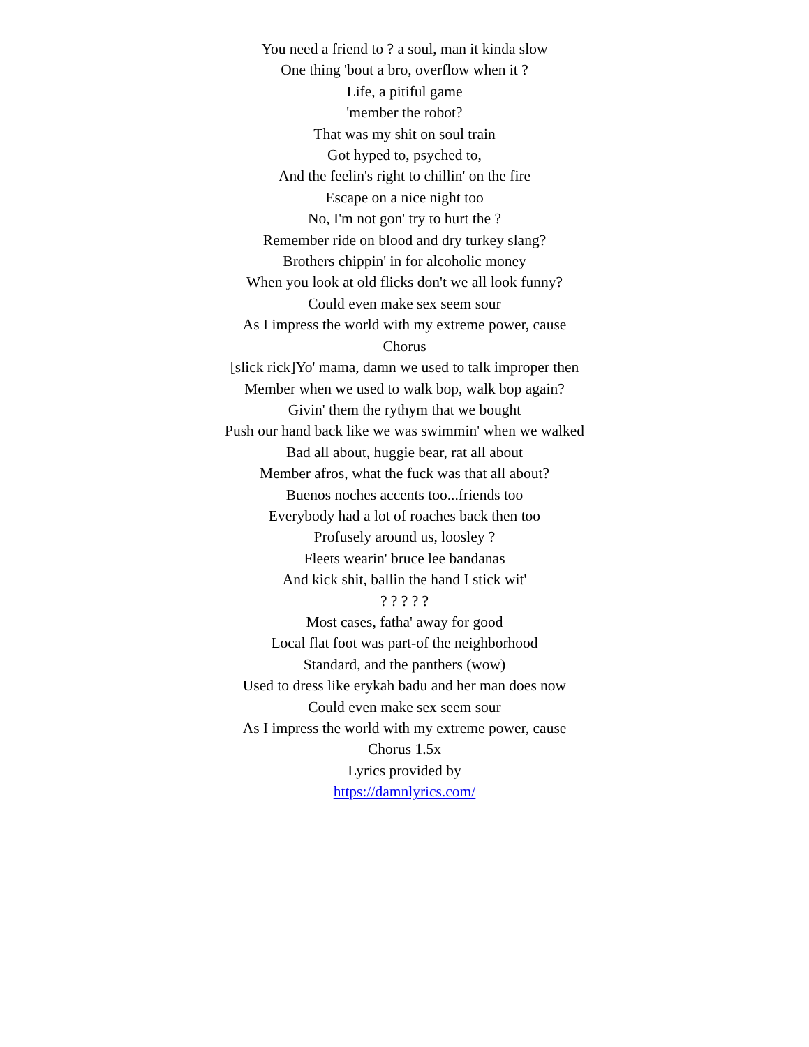You need a friend to ? a soul, man it kinda slow
One thing 'bout a bro, overflow when it ?
Life, a pitiful game
'member the robot?
That was my shit on soul train
Got hyped to, psyched to,
And the feelin's right to chillin' on the fire
Escape on a nice night too
No, I'm not gon' try to hurt the ?
Remember ride on blood and dry turkey slang?
Brothers chippin' in for alcoholic money
When you look at old flicks don't we all look funny?
Could even make sex seem sour
As I impress the world with my extreme power, cause
Chorus
[slick rick]Yo' mama, damn we used to talk improper then
Member when we used to walk bop, walk bop again?
Givin' them the rythym that we bought
Push our hand back like we was swimmin' when we walked
Bad all about, huggie bear, rat all about
Member afros, what the fuck was that all about?
Buenos noches accents too...friends too
Everybody had a lot of roaches back then too
Profusely around us, loosley ?
Fleets wearin' bruce lee bandanas
And kick shit, ballin the hand I stick wit'
? ? ? ? ?
Most cases, fatha' away for good
Local flat foot was part-of the neighborhood
Standard, and the panthers (wow)
Used to dress like erykah badu and her man does now
Could even make sex seem sour
As I impress the world with my extreme power, cause
Chorus 1.5x
Lyrics provided by
https://damnlyrics.com/